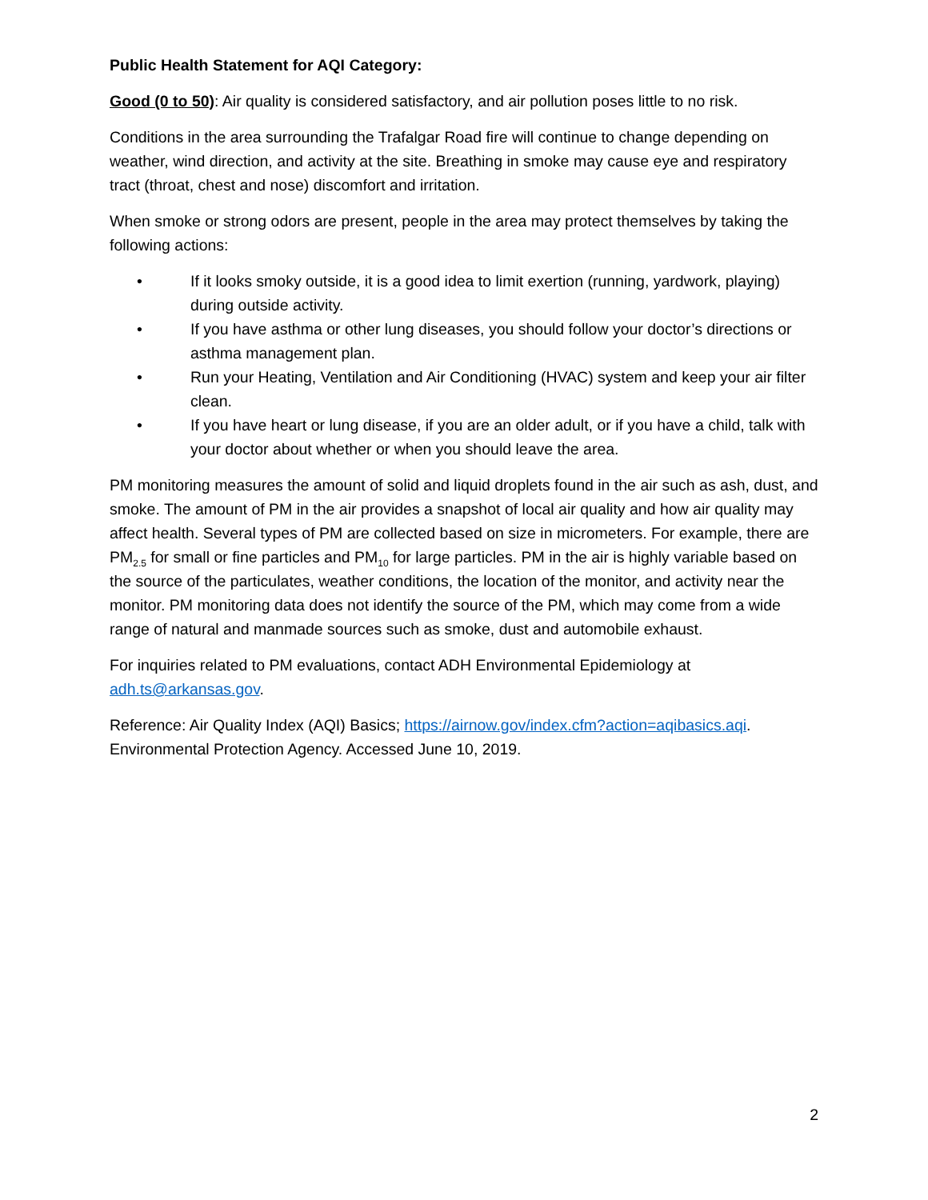Public Health Statement for AQI Category:
Good (0 to 50): Air quality is considered satisfactory, and air pollution poses little to no risk.
Conditions in the area surrounding the Trafalgar Road fire will continue to change depending on weather, wind direction, and activity at the site. Breathing in smoke may cause eye and respiratory tract (throat, chest and nose) discomfort and irritation.
When smoke or strong odors are present, people in the area may protect themselves by taking the following actions:
• If it looks smoky outside, it is a good idea to limit exertion (running, yardwork, playing) during outside activity.
• If you have asthma or other lung diseases, you should follow your doctor’s directions or asthma management plan.
• Run your Heating, Ventilation and Air Conditioning (HVAC) system and keep your air filter clean.
• If you have heart or lung disease, if you are an older adult, or if you have a child, talk with your doctor about whether or when you should leave the area.
PM monitoring measures the amount of solid and liquid droplets found in the air such as ash, dust, and smoke. The amount of PM in the air provides a snapshot of local air quality and how air quality may affect health. Several types of PM are collected based on size in micrometers. For example, there are PM<sub>2.5</sub> for small or fine particles and PM<sub>10</sub> for large particles. PM in the air is highly variable based on the source of the particulates, weather conditions, the location of the monitor, and activity near the monitor. PM monitoring data does not identify the source of the PM, which may come from a wide range of natural and manmade sources such as smoke, dust and automobile exhaust.
For inquiries related to PM evaluations, contact ADH Environmental Epidemiology at adh.ts@arkansas.gov.
Reference: Air Quality Index (AQI) Basics; https://airnow.gov/index.cfm?action=aqibasics.aqi. Environmental Protection Agency. Accessed June 10, 2019.
2